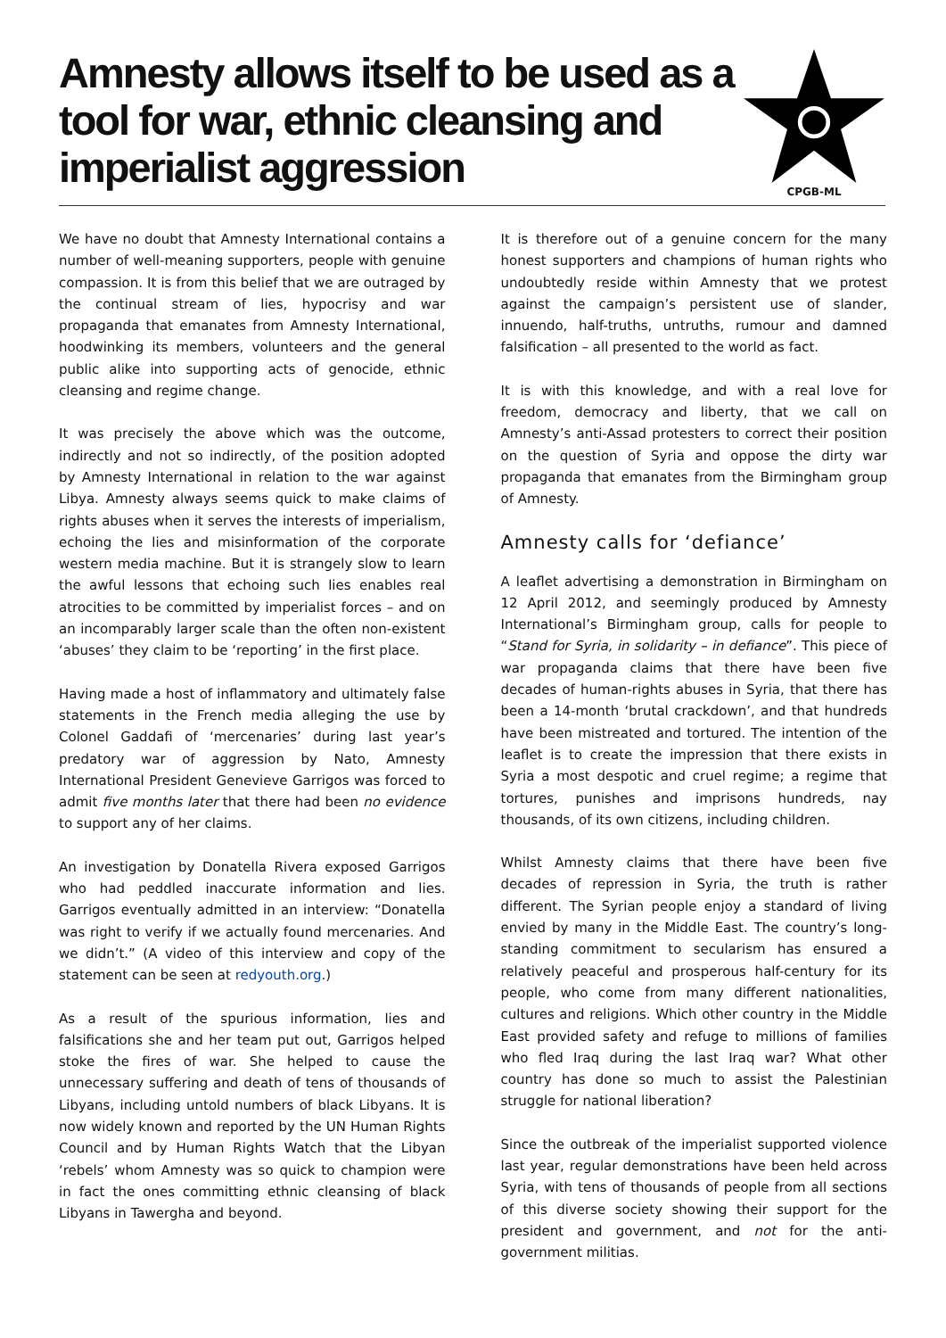Amnesty allows itself to be used as a tool for war, ethnic cleansing and imperialist aggression
CPGB-ML
We have no doubt that Amnesty International contains a number of well-meaning supporters, people with genuine compassion. It is from this belief that we are outraged by the continual stream of lies, hypocrisy and war propaganda that emanates from Amnesty International, hoodwinking its members, volunteers and the general public alike into supporting acts of genocide, ethnic cleansing and regime change.
It was precisely the above which was the outcome, indirectly and not so indirectly, of the position adopted by Amnesty International in relation to the war against Libya. Amnesty always seems quick to make claims of rights abuses when it serves the interests of imperialism, echoing the lies and misinformation of the corporate western media machine. But it is strangely slow to learn the awful lessons that echoing such lies enables real atrocities to be committed by imperialist forces – and on an incomparably larger scale than the often non-existent ‘abuses’ they claim to be ‘reporting’ in the first place.
Having made a host of inflammatory and ultimately false statements in the French media alleging the use by Colonel Gaddafi of ‘mercenaries’ during last year’s predatory war of aggression by Nato, Amnesty International President Genevieve Garrigos was forced to admit five months later that there had been no evidence to support any of her claims.
An investigation by Donatella Rivera exposed Garrigos who had peddled inaccurate information and lies. Garrigos eventually admitted in an interview: “Donatella was right to verify if we actually found mercenaries. And we didn’t.” (A video of this interview and copy of the statement can be seen at redyouth.org.)
As a result of the spurious information, lies and falsifications she and her team put out, Garrigos helped stoke the fires of war. She helped to cause the unnecessary suffering and death of tens of thousands of Libyans, including untold numbers of black Libyans. It is now widely known and reported by the UN Human Rights Council and by Human Rights Watch that the Libyan ‘rebels’ whom Amnesty was so quick to champion were in fact the ones committing ethnic cleansing of black Libyans in Tawergha and beyond.
It is therefore out of a genuine concern for the many honest supporters and champions of human rights who undoubtedly reside within Amnesty that we protest against the campaign’s persistent use of slander, innuendo, half-truths, untruths, rumour and damned falsification – all presented to the world as fact.
It is with this knowledge, and with a real love for freedom, democracy and liberty, that we call on Amnesty’s anti-Assad protesters to correct their position on the question of Syria and oppose the dirty war propaganda that emanates from the Birmingham group of Amnesty.
Amnesty calls for ‘defiance’
A leaflet advertising a demonstration in Birmingham on 12 April 2012, and seemingly produced by Amnesty International’s Birmingham group, calls for people to “Stand for Syria, in solidarity – in defiance”. This piece of war propaganda claims that there have been five decades of human-rights abuses in Syria, that there has been a 14-month ‘brutal crackdown’, and that hundreds have been mistreated and tortured. The intention of the leaflet is to create the impression that there exists in Syria a most despotic and cruel regime; a regime that tortures, punishes and imprisons hundreds, nay thousands, of its own citizens, including children.
Whilst Amnesty claims that there have been five decades of repression in Syria, the truth is rather different. The Syrian people enjoy a standard of living envied by many in the Middle East. The country’s long-standing commitment to secularism has ensured a relatively peaceful and prosperous half-century for its people, who come from many different nationalities, cultures and religions. Which other country in the Middle East provided safety and refuge to millions of families who fled Iraq during the last Iraq war? What other country has done so much to assist the Palestinian struggle for national liberation?
Since the outbreak of the imperialist supported violence last year, regular demonstrations have been held across Syria, with tens of thousands of people from all sections of this diverse society showing their support for the president and government, and not for the anti-government militias.